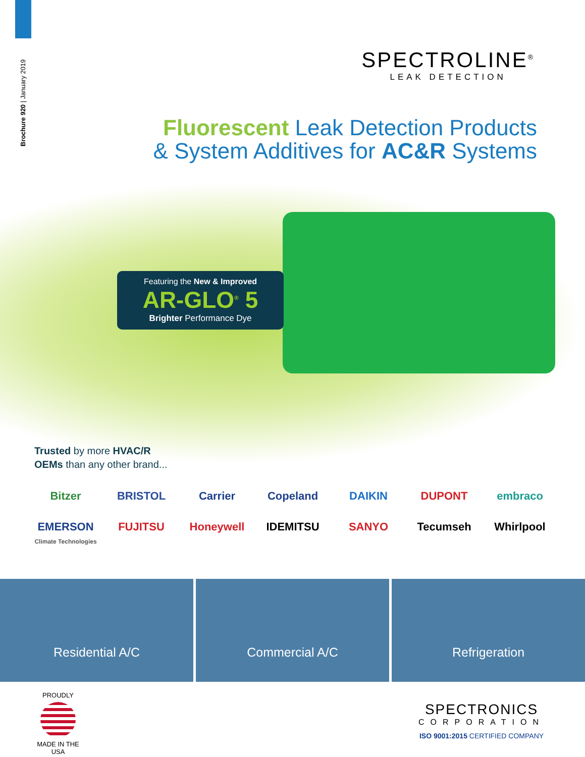Brochure 920 | January 2019
SPECTROLINE<sup>®</sup>
LEAK DETECTION
Fluorescent Leak Detection Products
& System Additives for AC&R Systems
Featuring the New & Improved
AR-GLO<sup>®</sup> 5
Brighter Performance Dye
Trusted by more HVAC/R
OEMs than any other brand...
Bitzer BRISTOL Carrier Copeland DAIKIN DUPONT embraco EMERSON
Climate Technologies FUJITSU Honeywell IDEMITSU SANYO Tecumseh Whirlpool
Residential A/C Commercial A/C Refrigeration
PROUDLY
MADE IN THE USA
SPECTRONICS
CORPORATION
ISO 9001:2015 CERTIFIED COMPANY